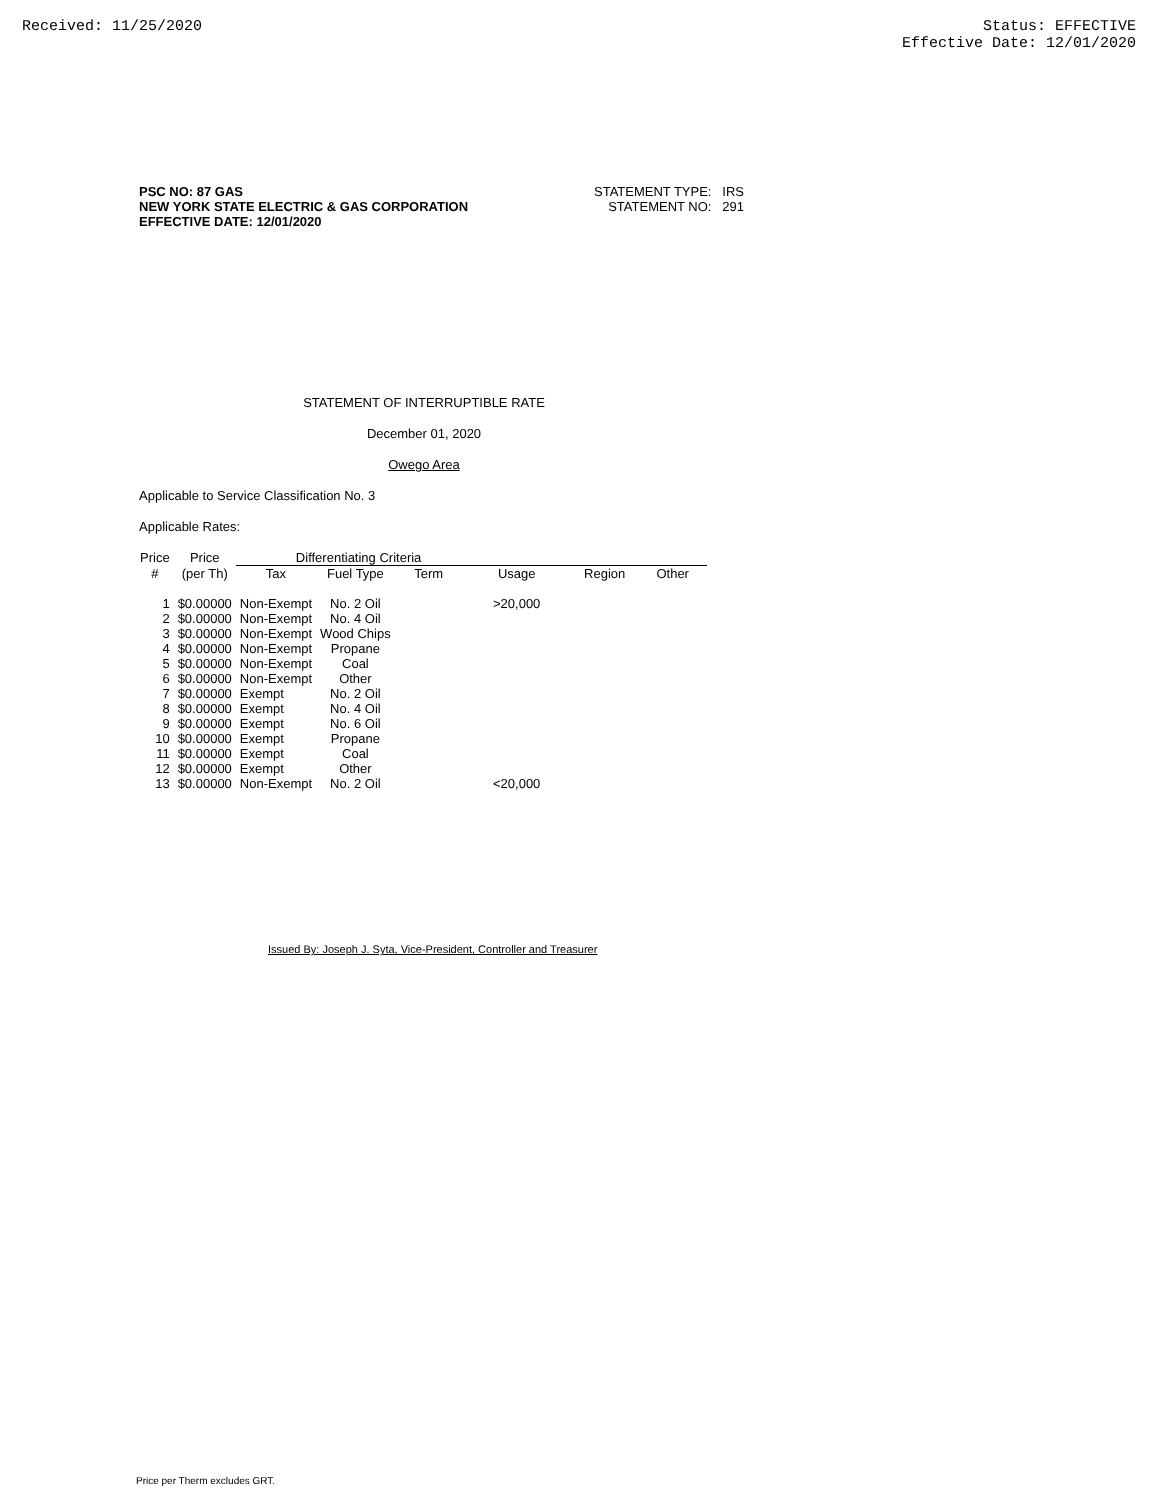Received: 11/25/2020 Status: EFFECTIVE
Effective Date: 12/01/2020
PSC NO: 87 GAS
NEW YORK STATE ELECTRIC & GAS CORPORATION
EFFECTIVE DATE: 12/01/2020
STATEMENT TYPE: IRS
STATEMENT NO: 291
STATEMENT OF INTERRUPTIBLE RATE
December 01, 2020
Owego Area
Applicable to Service Classification No. 3
Applicable Rates:
| Price | Price | Differentiating Criteria | | | | | |
| --- | --- | --- | --- | --- | --- | --- | --- |
| # | (per Th) | Tax | Fuel Type | Term | Usage | Region | Other |
| 1 | $0.00000 | Non-Exempt | No. 2 Oil | | >20,000 | | |
| 2 | $0.00000 | Non-Exempt | No. 4 Oil | | | | |
| 3 | $0.00000 | Non-Exempt | Wood Chips | | | | |
| 4 | $0.00000 | Non-Exempt | Propane | | | | |
| 5 | $0.00000 | Non-Exempt | Coal | | | | |
| 6 | $0.00000 | Non-Exempt | Other | | | | |
| 7 | $0.00000 | Exempt | No. 2 Oil | | | | |
| 8 | $0.00000 | Exempt | No. 4 Oil | | | | |
| 9 | $0.00000 | Exempt | No. 6 Oil | | | | |
| 10 | $0.00000 | Exempt | Propane | | | | |
| 11 | $0.00000 | Exempt | Coal | | | | |
| 12 | $0.00000 | Exempt | Other | | | | |
| 13 | $0.00000 | Non-Exempt | No. 2 Oil | | <20,000 | | |
Issued By: Joseph J. Syta, Vice-President, Controller and Treasurer
Price per Therm excludes GRT.